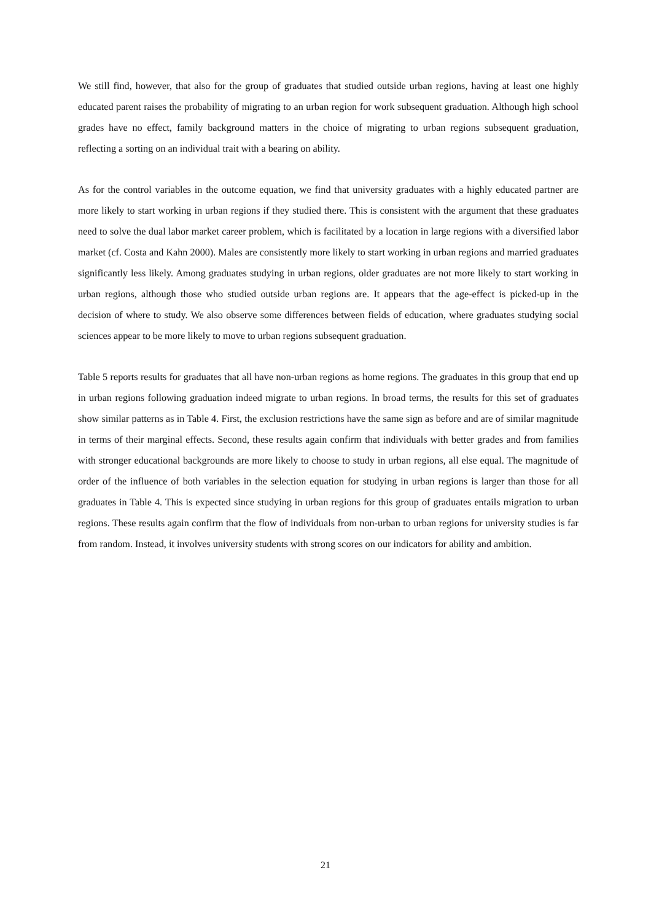We still find, however, that also for the group of graduates that studied outside urban regions, having at least one highly educated parent raises the probability of migrating to an urban region for work subsequent graduation. Although high school grades have no effect, family background matters in the choice of migrating to urban regions subsequent graduation, reflecting a sorting on an individual trait with a bearing on ability.
As for the control variables in the outcome equation, we find that university graduates with a highly educated partner are more likely to start working in urban regions if they studied there. This is consistent with the argument that these graduates need to solve the dual labor market career problem, which is facilitated by a location in large regions with a diversified labor market (cf. Costa and Kahn 2000). Males are consistently more likely to start working in urban regions and married graduates significantly less likely. Among graduates studying in urban regions, older graduates are not more likely to start working in urban regions, although those who studied outside urban regions are. It appears that the age-effect is picked-up in the decision of where to study. We also observe some differences between fields of education, where graduates studying social sciences appear to be more likely to move to urban regions subsequent graduation.
Table 5 reports results for graduates that all have non-urban regions as home regions. The graduates in this group that end up in urban regions following graduation indeed migrate to urban regions. In broad terms, the results for this set of graduates show similar patterns as in Table 4. First, the exclusion restrictions have the same sign as before and are of similar magnitude in terms of their marginal effects. Second, these results again confirm that individuals with better grades and from families with stronger educational backgrounds are more likely to choose to study in urban regions, all else equal. The magnitude of order of the influence of both variables in the selection equation for studying in urban regions is larger than those for all graduates in Table 4. This is expected since studying in urban regions for this group of graduates entails migration to urban regions. These results again confirm that the flow of individuals from non-urban to urban regions for university studies is far from random. Instead, it involves university students with strong scores on our indicators for ability and ambition.
21